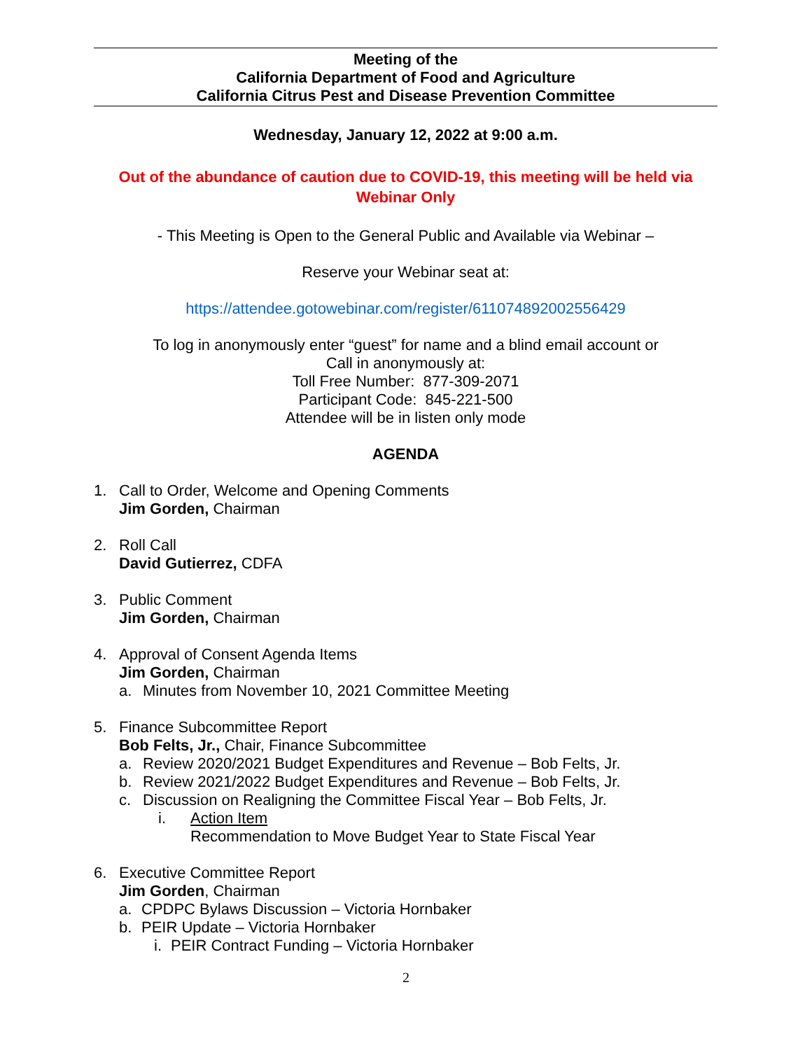Meeting of the
California Department of Food and Agriculture
California Citrus Pest and Disease Prevention Committee
Wednesday, January 12, 2022 at 9:00 a.m.
Out of the abundance of caution due to COVID-19, this meeting will be held via Webinar Only
- This Meeting is Open to the General Public and Available via Webinar –
Reserve your Webinar seat at:
https://attendee.gotowebinar.com/register/611074892002556429
To log in anonymously enter “guest” for name and a blind email account or
Call in anonymously at:
Toll Free Number: 877-309-2071
Participant Code: 845-221-500
Attendee will be in listen only mode
AGENDA
1. Call to Order, Welcome and Opening Comments
Jim Gorden, Chairman
2. Roll Call
David Gutierrez, CDFA
3. Public Comment
Jim Gorden, Chairman
4. Approval of Consent Agenda Items
Jim Gorden, Chairman
a. Minutes from November 10, 2021 Committee Meeting
5. Finance Subcommittee Report
Bob Felts, Jr., Chair, Finance Subcommittee
a. Review 2020/2021 Budget Expenditures and Revenue – Bob Felts, Jr.
b. Review 2021/2022 Budget Expenditures and Revenue – Bob Felts, Jr.
c. Discussion on Realigning the Committee Fiscal Year – Bob Felts, Jr.
i. Action Item
Recommendation to Move Budget Year to State Fiscal Year
6. Executive Committee Report
Jim Gorden, Chairman
a. CPDPC Bylaws Discussion – Victoria Hornbaker
b. PEIR Update – Victoria Hornbaker
i. PEIR Contract Funding – Victoria Hornbaker
2